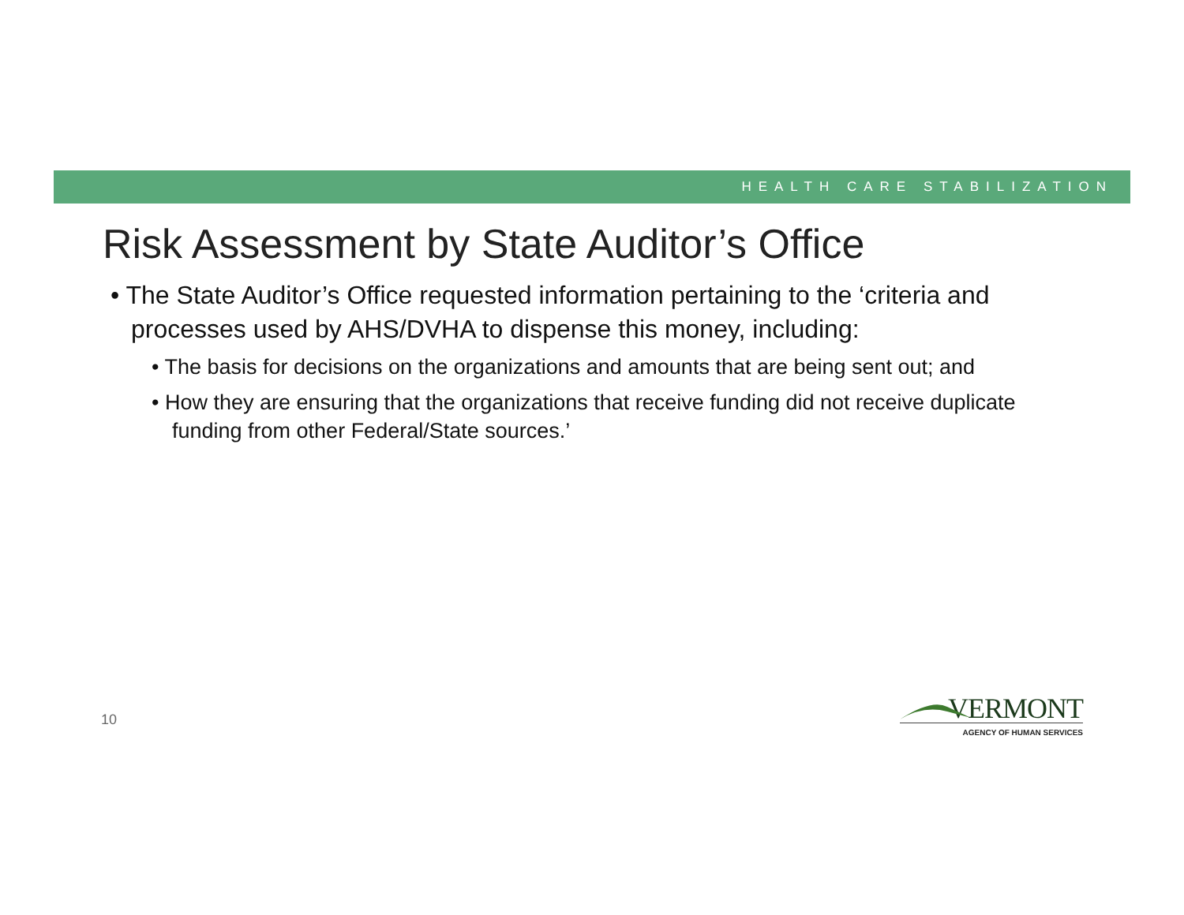HEALTH CARE STABILIZATION
Risk Assessment by State Auditor’s Office
• The State Auditor’s Office requested information pertaining to the ‘criteria and processes used by AHS/DVHA to dispense this money, including:
• The basis for decisions on the organizations and amounts that are being sent out; and
• How they are ensuring that the organizations that receive funding did not receive duplicate funding from other Federal/State sources.’
10
VERMONT
AGENCY OF HUMAN SERVICES